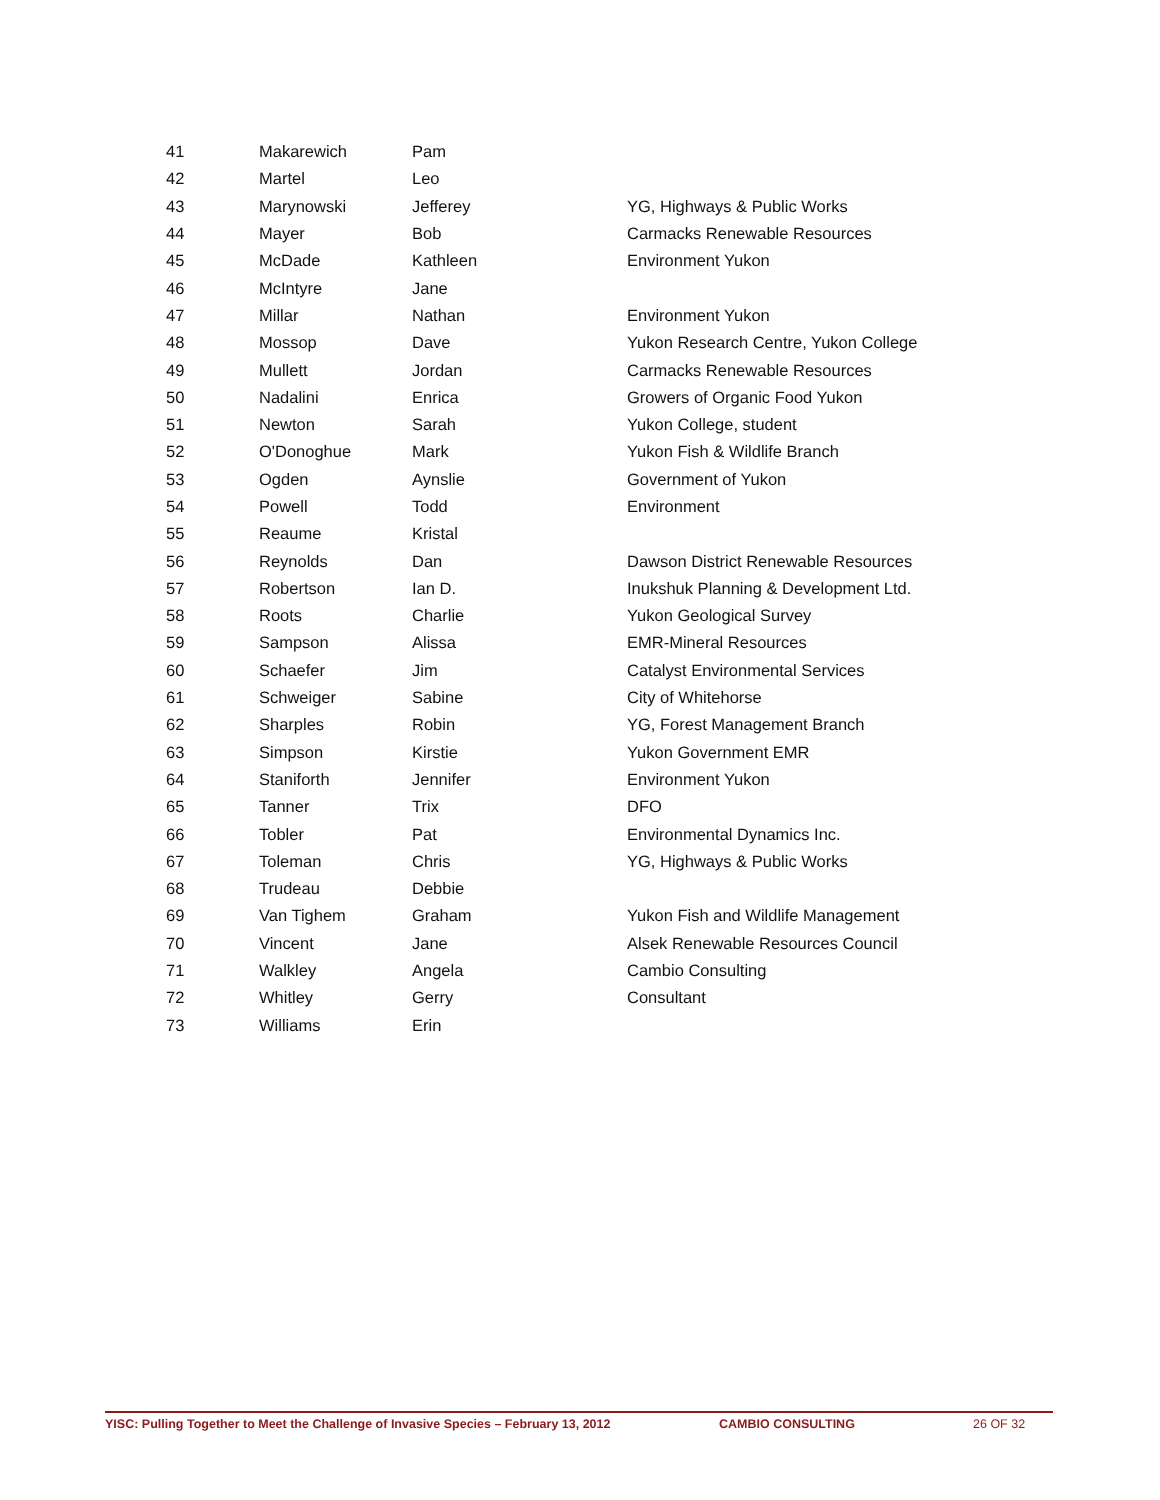| 41 | Makarewich | Pam | |
| 42 | Martel | Leo | |
| 43 | Marynowski | Jefferey | YG, Highways & Public Works |
| 44 | Mayer | Bob | Carmacks Renewable Resources |
| 45 | McDade | Kathleen | Environment Yukon |
| 46 | McIntyre | Jane | |
| 47 | Millar | Nathan | Environment Yukon |
| 48 | Mossop | Dave | Yukon Research Centre, Yukon College |
| 49 | Mullett | Jordan | Carmacks Renewable Resources |
| 50 | Nadalini | Enrica | Growers of Organic Food Yukon |
| 51 | Newton | Sarah | Yukon College, student |
| 52 | O'Donoghue | Mark | Yukon Fish & Wildlife Branch |
| 53 | Ogden | Aynslie | Government of Yukon |
| 54 | Powell | Todd | Environment |
| 55 | Reaume | Kristal | |
| 56 | Reynolds | Dan | Dawson District Renewable Resources |
| 57 | Robertson | Ian D. | Inukshuk Planning & Development Ltd. |
| 58 | Roots | Charlie | Yukon Geological Survey |
| 59 | Sampson | Alissa | EMR-Mineral Resources |
| 60 | Schaefer | Jim | Catalyst Environmental Services |
| 61 | Schweiger | Sabine | City of Whitehorse |
| 62 | Sharples | Robin | YG, Forest Management Branch |
| 63 | Simpson | Kirstie | Yukon Government EMR |
| 64 | Staniforth | Jennifer | Environment Yukon |
| 65 | Tanner | Trix | DFO |
| 66 | Tobler | Pat | Environmental Dynamics Inc. |
| 67 | Toleman | Chris | YG, Highways & Public Works |
| 68 | Trudeau | Debbie | |
| 69 | Van Tighem | Graham | Yukon Fish and Wildlife Management |
| 70 | Vincent | Jane | Alsek Renewable Resources Council |
| 71 | Walkley | Angela | Cambio Consulting |
| 72 | Whitley | Gerry | Consultant |
| 73 | Williams | Erin | |
YISC: Pulling Together to Meet the Challenge of Invasive Species – February 13, 2012 CAMBIO CONSULTING 26 OF 32